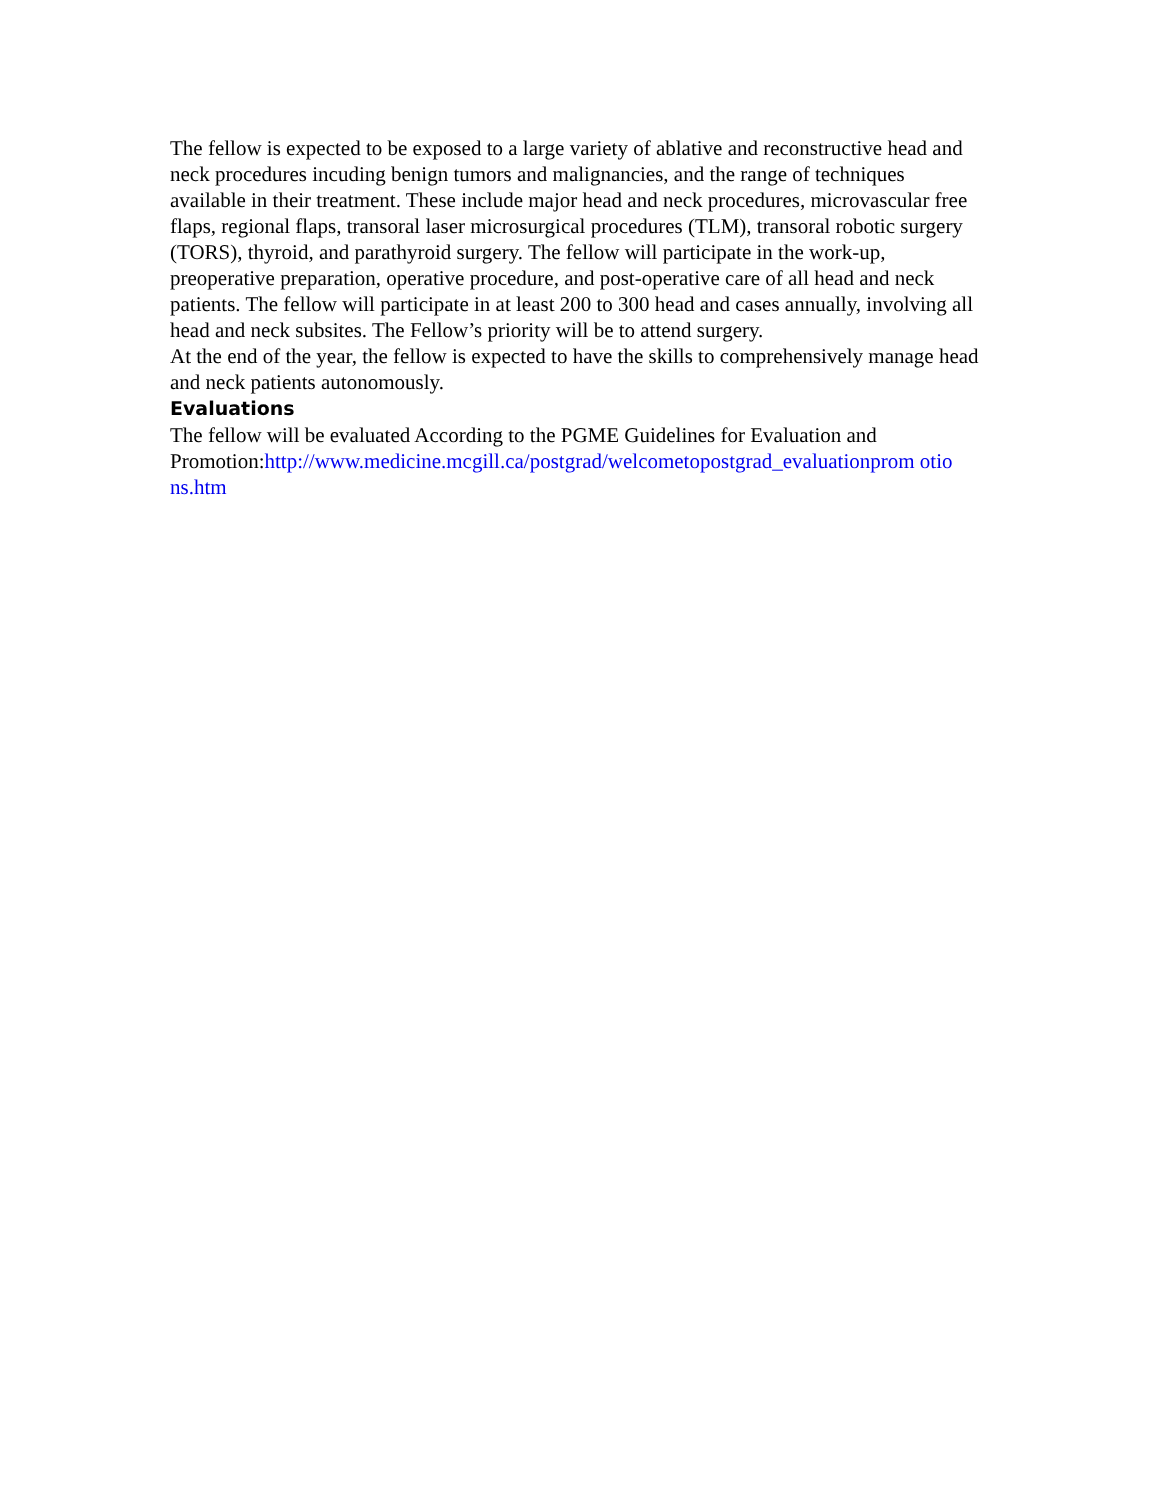The fellow is expected to be exposed to a large variety of ablative and reconstructive head and neck procedures incuding benign tumors and malignancies, and the range of techniques available in their treatment. These include major head and neck procedures, microvascular free flaps, regional flaps, transoral laser microsurgical procedures (TLM), transoral robotic surgery (TORS), thyroid, and parathyroid surgery. The fellow will participate in the work-up, preoperative preparation, operative procedure, and post-operative care of all head and neck patients. The fellow will participate in at least 200 to 300 head and cases annually, involving all head and neck subsites. The Fellow’s priority will be to attend surgery.
At the end of the year, the fellow is expected to have the skills to comprehensively manage head and neck patients autonomously.
Evaluations
The fellow will be evaluated According to the PGME Guidelines for Evaluation and Promotion:http://www.medicine.mcgill.ca/postgrad/welcometopostgrad_evaluationprom otio ns.htm